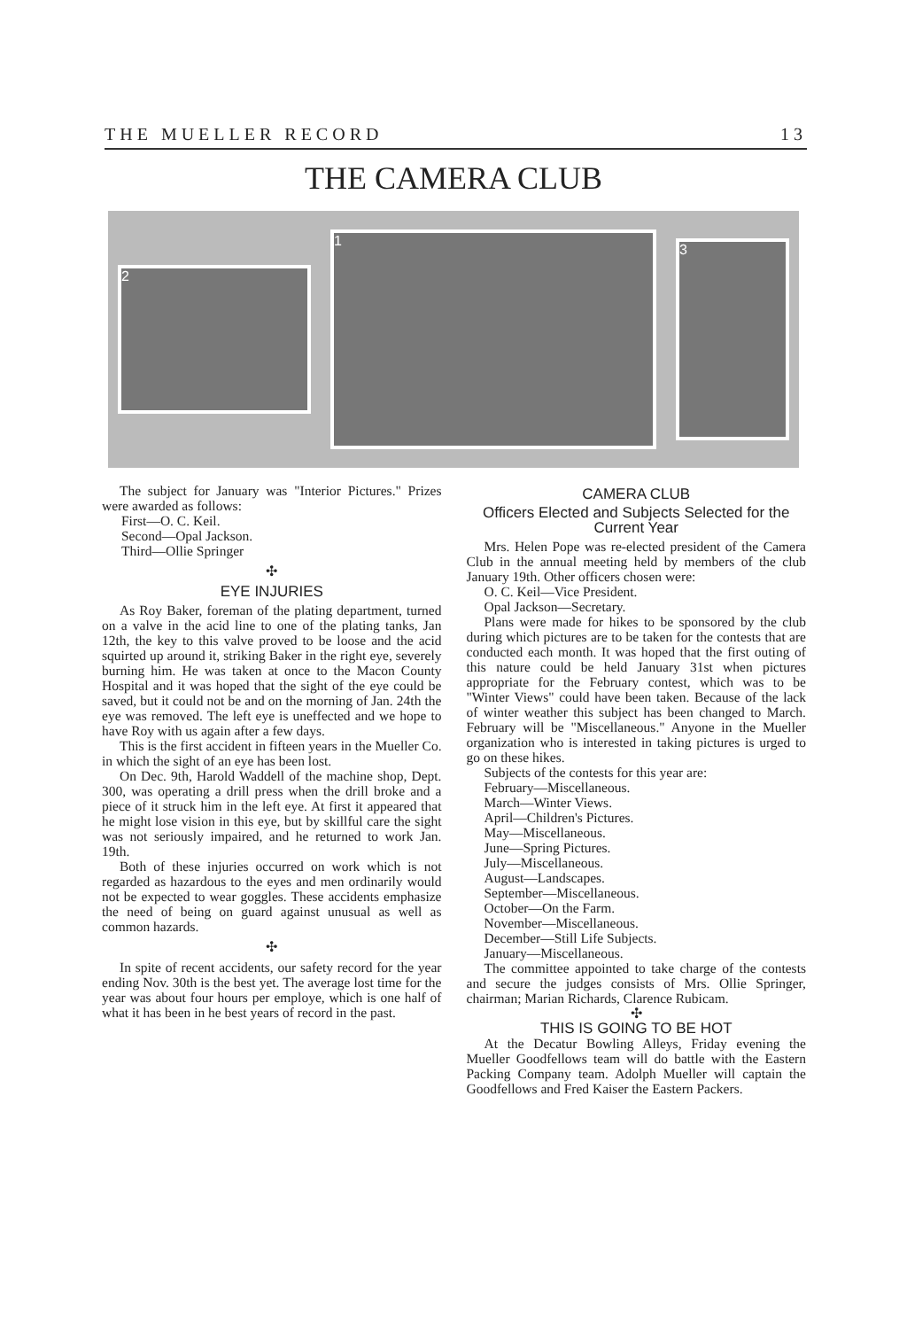THE MUELLER RECORD 13
THE CAMERA CLUB
2
1
3
The subject for January was "Interior Pictures." Prizes were awarded as follows:
First—O. C. Keil.
Second—Opal Jackson.
Third—Ollie Springer
✣
EYE INJURIES
As Roy Baker, foreman of the plating department, turned on a valve in the acid line to one of the plating tanks, Jan 12th, the key to this valve proved to be loose and the acid squirted up around it, striking Baker in the right eye, severely burning him. He was taken at once to the Macon County Hospital and it was hoped that the sight of the eye could be saved, but it could not be and on the morning of Jan. 24th the eye was removed. The left eye is uneffected and we hope to have Roy with us again after a few days.
This is the first accident in fifteen years in the Mueller Co. in which the sight of an eye has been lost.
On Dec. 9th, Harold Waddell of the machine shop, Dept. 300, was operating a drill press when the drill broke and a piece of it struck him in the left eye. At first it appeared that he might lose vision in this eye, but by skillful care the sight was not seriously impaired, and he returned to work Jan. 19th.
Both of these injuries occurred on work which is not regarded as hazardous to the eyes and men ordinarily would not be expected to wear goggles. These accidents emphasize the need of being on guard against unusual as well as common hazards.
✣
In spite of recent accidents, our safety record for the year ending Nov. 30th is the best yet. The average lost time for the year was about four hours per employe, which is one half of what it has been in he best years of record in the past.
CAMERA CLUB
Officers Elected and Subjects Selected for the Current Year
Mrs. Helen Pope was re-elected president of the Camera Club in the annual meeting held by members of the club January 19th. Other officers chosen were:
O. C. Keil—Vice President.
Opal Jackson—Secretary.
Plans were made for hikes to be sponsored by the club during which pictures are to be taken for the contests that are conducted each month. It was hoped that the first outing of this nature could be held January 31st when pictures appropriate for the February contest, which was to be "Winter Views" could have been taken. Because of the lack of winter weather this subject has been changed to March. February will be "Miscellaneous." Anyone in the Mueller organization who is interested in taking pictures is urged to go on these hikes.
Subjects of the contests for this year are:
February—Miscellaneous.
March—Winter Views.
April—Children's Pictures.
May—Miscellaneous.
June—Spring Pictures.
July—Miscellaneous.
August—Landscapes.
September—Miscellaneous.
October—On the Farm.
November—Miscellaneous.
December—Still Life Subjects.
January—Miscellaneous.
The committee appointed to take charge of the contests and secure the judges consists of Mrs. Ollie Springer, chairman; Marian Richards, Clarence Rubicam.
✣
THIS IS GOING TO BE HOT
At the Decatur Bowling Alleys, Friday evening the Mueller Goodfellows team will do battle with the Eastern Packing Company team. Adolph Mueller will captain the Goodfellows and Fred Kaiser the Eastern Packers.